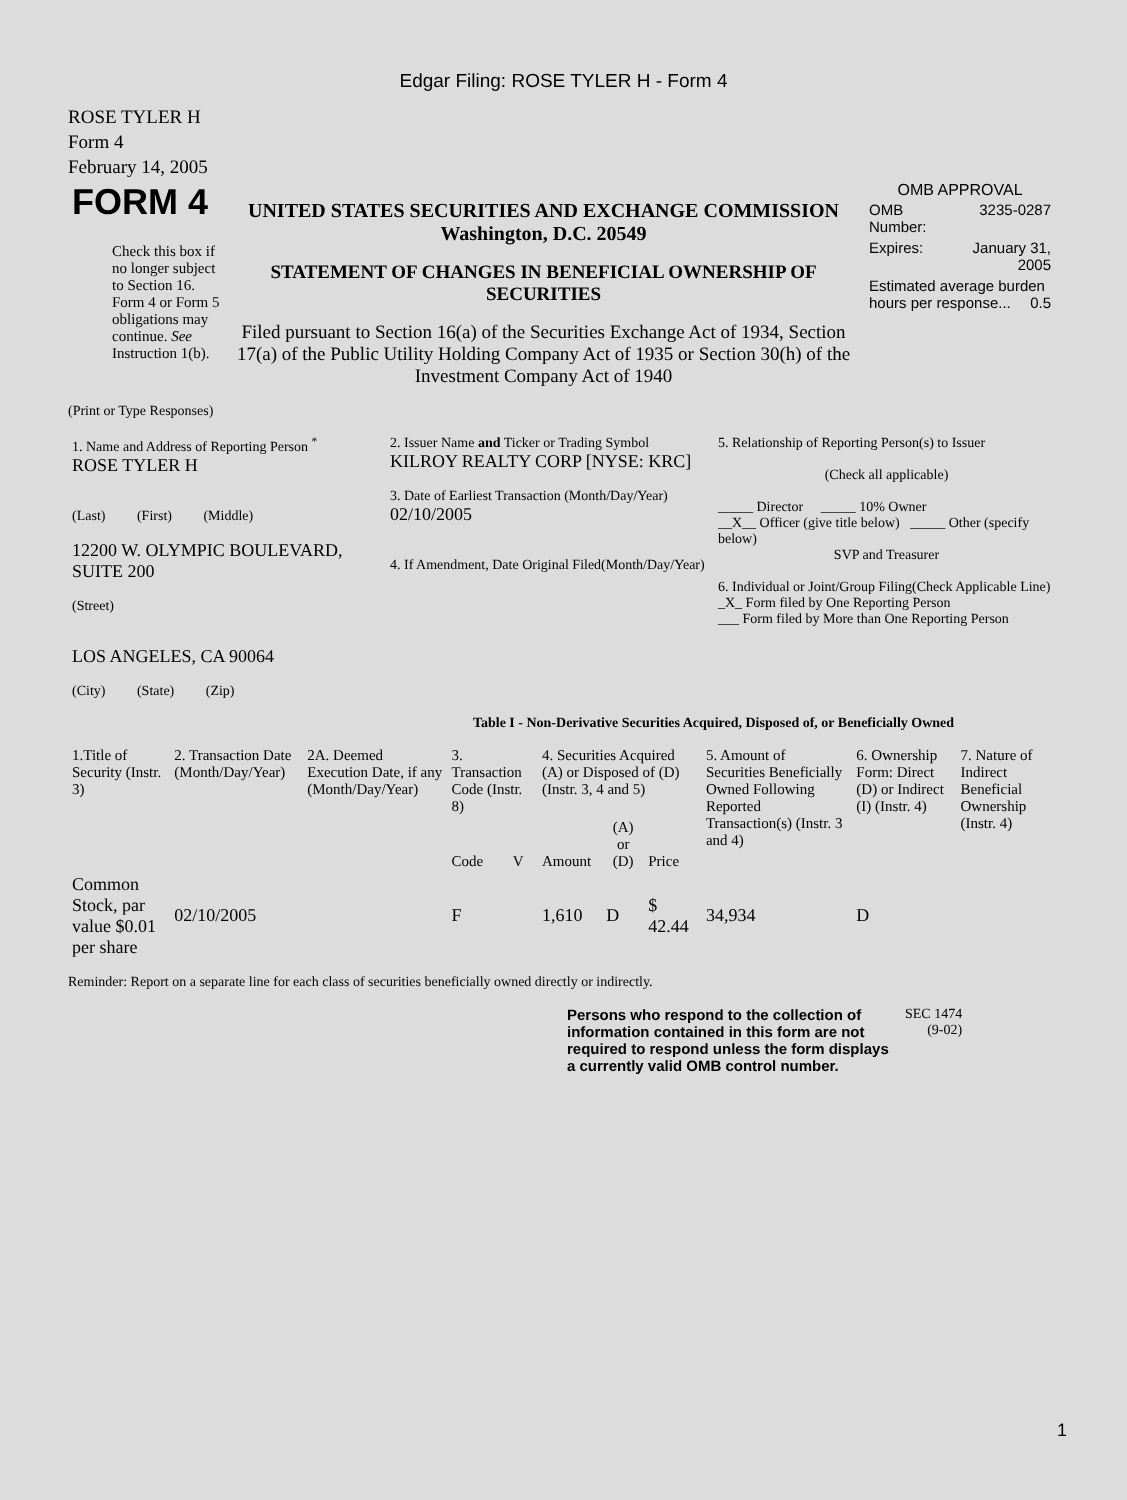Edgar Filing: ROSE TYLER H - Form 4
ROSE TYLER H
Form 4
February 14, 2005
| FORM 4 Check this box if no longer subject to Section 16. Form 4 or Form 5 obligations may continue. See Instruction 1(b). | UNITED STATES SECURITIES AND EXCHANGE COMMISSION Washington, D.C. 20549 STATEMENT OF CHANGES IN BENEFICIAL OWNERSHIP OF SECURITIES Filed pursuant to Section 16(a) of the Securities Exchange Act of 1934, Section 17(a) of the Public Utility Holding Company Act of 1935 or Section 30(h) of the Investment Company Act of 1940 | OMB APPROVAL / OMB Number: / 3235-0287 / / Expires: / January 31, 2005 / / Estimated average burden hours per response... 0.5 / / |
(Print or Type Responses)
| 1. Name and Address of Reporting Person <sup>*</sup> ROSE TYLER H (Last) (First) (Middle) 12200 W. OLYMPIC BOULEVARD, SUITE 200 (Street) LOS ANGELES, CA 90064 (City) (State) (Zip) | 2. Issuer Name and Ticker or Trading Symbol KILROY REALTY CORP [NYSE: KRC] 3. Date of Earliest Transaction (Month/Day/Year) 02/10/2005 4. If Amendment, Date Original Filed(Month/Day/Year) | 5. Relationship of Reporting Person(s) to Issuer (Check all applicable) _____ Director _____ 10% Owner __X__ Officer (give title below) _____ Other (specify below) SVP and Treasurer 6. Individual or Joint/Group Filing(Check Applicable Line) _X_ Form filed by One Reporting Person ___ Form filed by More than One Reporting Person |
Table I - Non-Derivative Securities Acquired, Disposed of, or Beneficially Owned
| 1.Title of Security (Instr. 3) | 2. Transaction Date (Month/Day/Year) | 2A. Deemed Execution Date, if any (Month/Day/Year) | 3. Transaction Code (Instr. 8) | | 4. Securities Acquired (A) or Disposed of (D) (Instr. 3, 4 and 5) | | | 5. Amount of Securities Beneficially Owned Following Reported Transaction(s) (Instr. 3 and 4) | 6. Ownership Form: Direct (D) or Indirect (I) (Instr. 4) | 7. Nature of Indirect Beneficial Ownership (Instr. 4) |
| --- | --- | --- | --- | --- | --- | --- | --- | --- | --- | --- |
| | | | Code | V | Amount | (A) or (D) | Price | | | |
| Common Stock, par value $0.01 per share | 02/10/2005 | | F | | 1,610 | D | $ 42.44 | 34,934 | D | |
Reminder: Report on a separate line for each class of securities beneficially owned directly or indirectly.
| Persons who respond to the collection of information contained in this form are not required to respond unless the form displays a currently valid OMB control number. | SEC 1474 (9-02) |
1